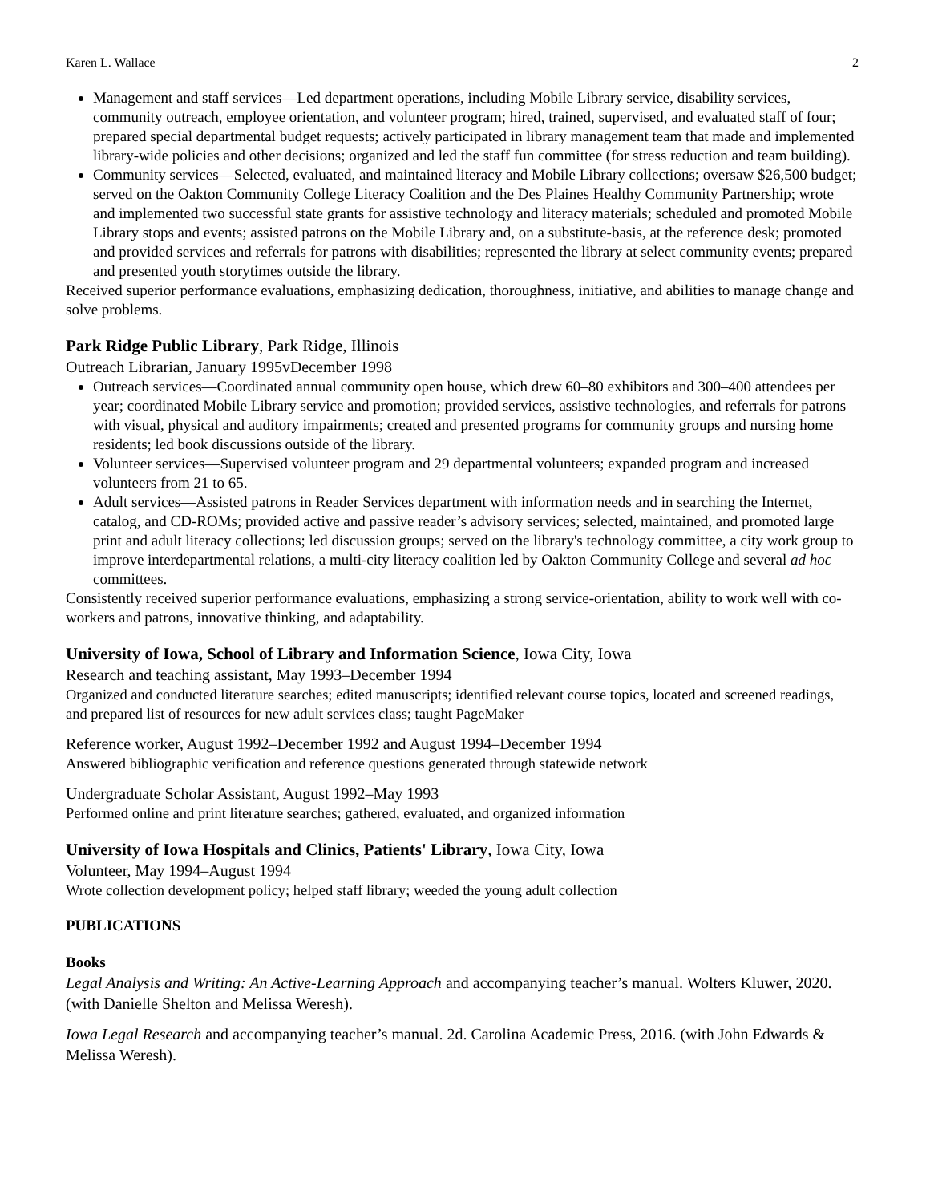Karen L. Wallace 2
Management and staff services—Led department operations, including Mobile Library service, disability services, community outreach, employee orientation, and volunteer program; hired, trained, supervised, and evaluated staff of four; prepared special departmental budget requests; actively participated in library management team that made and implemented library-wide policies and other decisions; organized and led the staff fun committee (for stress reduction and team building).
Community services—Selected, evaluated, and maintained literacy and Mobile Library collections; oversaw $26,500 budget; served on the Oakton Community College Literacy Coalition and the Des Plaines Healthy Community Partnership; wrote and implemented two successful state grants for assistive technology and literacy materials; scheduled and promoted Mobile Library stops and events; assisted patrons on the Mobile Library and, on a substitute-basis, at the reference desk; promoted and provided services and referrals for patrons with disabilities; represented the library at select community events; prepared and presented youth storytimes outside the library.
Received superior performance evaluations, emphasizing dedication, thoroughness, initiative, and abilities to manage change and solve problems.
Park Ridge Public Library, Park Ridge, Illinois
Outreach Librarian, January 1995vDecember 1998
Outreach services—Coordinated annual community open house, which drew 60–80 exhibitors and 300–400 attendees per year; coordinated Mobile Library service and promotion; provided services, assistive technologies, and referrals for patrons with visual, physical and auditory impairments; created and presented programs for community groups and nursing home residents; led book discussions outside of the library.
Volunteer services—Supervised volunteer program and 29 departmental volunteers; expanded program and increased volunteers from 21 to 65.
Adult services—Assisted patrons in Reader Services department with information needs and in searching the Internet, catalog, and CD-ROMs; provided active and passive reader’s advisory services; selected, maintained, and promoted large print and adult literacy collections; led discussion groups; served on the library's technology committee, a city work group to improve interdepartmental relations, a multi-city literacy coalition led by Oakton Community College and several ad hoc committees.
Consistently received superior performance evaluations, emphasizing a strong service-orientation, ability to work well with co-workers and patrons, innovative thinking, and adaptability.
University of Iowa, School of Library and Information Science, Iowa City, Iowa
Research and teaching assistant, May 1993–December 1994
Organized and conducted literature searches; edited manuscripts; identified relevant course topics, located and screened readings, and prepared list of resources for new adult services class; taught PageMaker
Reference worker, August 1992–December 1992 and August 1994–December 1994
Answered bibliographic verification and reference questions generated through statewide network
Undergraduate Scholar Assistant, August 1992–May 1993
Performed online and print literature searches; gathered, evaluated, and organized information
University of Iowa Hospitals and Clinics, Patients' Library, Iowa City, Iowa
Volunteer, May 1994–August 1994
Wrote collection development policy; helped staff library; weeded the young adult collection
PUBLICATIONS
Books
Legal Analysis and Writing: An Active-Learning Approach and accompanying teacher’s manual. Wolters Kluwer, 2020. (with Danielle Shelton and Melissa Weresh).
Iowa Legal Research and accompanying teacher’s manual. 2d. Carolina Academic Press, 2016. (with John Edwards & Melissa Weresh).